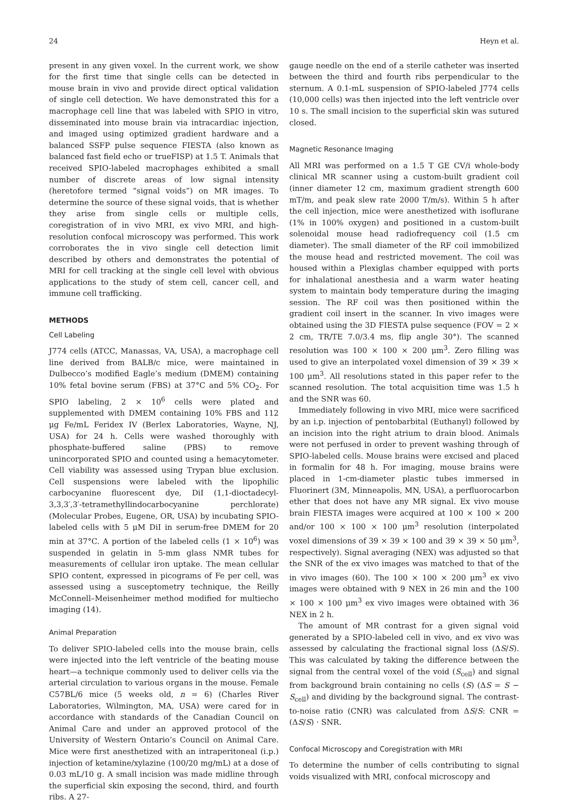24 Heyn et al.
present in any given voxel. In the current work, we show for the first time that single cells can be detected in mouse brain in vivo and provide direct optical validation of single cell detection. We have demonstrated this for a macrophage cell line that was labeled with SPIO in vitro, disseminated into mouse brain via intracardiac injection, and imaged using optimized gradient hardware and a balanced SSFP pulse sequence FIESTA (also known as balanced fast field echo or trueFISP) at 1.5 T. Animals that received SPIO-labeled macrophages exhibited a small number of discrete areas of low signal intensity (heretofore termed “signal voids”) on MR images. To determine the source of these signal voids, that is whether they arise from single cells or multiple cells, coregistration of in vivo MRI, ex vivo MRI, and high-resolution confocal microscopy was performed. This work corroborates the in vivo single cell detection limit described by others and demonstrates the potential of MRI for cell tracking at the single cell level with obvious applications to the study of stem cell, cancer cell, and immune cell trafficking.
METHODS
Cell Labeling
J774 cells (ATCC, Manassas, VA, USA), a macrophage cell line derived from BALB/c mice, were maintained in Dulbecco’s modified Eagle’s medium (DMEM) containing 10% fetal bovine serum (FBS) at 37°C and 5% CO<sub>2</sub>. For SPIO labeling, 2 × 10<sup>6</sup> cells were plated and supplemented with DMEM containing 10% FBS and 112 μg Fe/mL Feridex IV (Berlex Laboratories, Wayne, NJ, USA) for 24 h. Cells were washed thoroughly with phosphate-buffered saline (PBS) to remove unincorporated SPIO and counted using a hemacytometer. Cell viability was assessed using Trypan blue exclusion. Cell suspensions were labeled with the lipophilic carbocyanine fluorescent dye, DiI (1,1-dioctadecyl-3,3,3′,3′-tetramethyllindocarbocyanine perchlorate) (Molecular Probes, Eugene, OR, USA) by incubating SPIO-labeled cells with 5 μM DiI in serum-free DMEM for 20 min at 37°C. A portion of the labeled cells (1 × 10<sup>6</sup>) was suspended in gelatin in 5-mm glass NMR tubes for measurements of cellular iron uptake. The mean cellular SPIO content, expressed in picograms of Fe per cell, was assessed using a susceptometry technique, the Reilly McConnell–Meisenheimer method modified for multiecho imaging (14).
Animal Preparation
To deliver SPIO-labeled cells into the mouse brain, cells were injected into the left ventricle of the beating mouse heart—a technique commonly used to deliver cells via the arterial circulation to various organs in the mouse. Female C57BL/6 mice (5 weeks old, n = 6) (Charles River Laboratories, Wilmington, MA, USA) were cared for in accordance with standards of the Canadian Council on Animal Care and under an approved protocol of the University of Western Ontario’s Council on Animal Care. Mice were first anesthetized with an intraperitoneal (i.p.) injection of ketamine/xylazine (100/20 mg/mL) at a dose of 0.03 mL/10 g. A small incision was made midline through the superficial skin exposing the second, third, and fourth ribs. A 27-
gauge needle on the end of a sterile catheter was inserted between the third and fourth ribs perpendicular to the sternum. A 0.1-mL suspension of SPIO-labeled J774 cells (10,000 cells) was then injected into the left ventricle over 10 s. The small incision to the superficial skin was sutured closed.
Magnetic Resonance Imaging
All MRI was performed on a 1.5 T GE CV/i whole-body clinical MR scanner using a custom-built gradient coil (inner diameter 12 cm, maximum gradient strength 600 mT/m, and peak slew rate 2000 T/m/s). Within 5 h after the cell injection, mice were anesthetized with isoflurane (1% in 100% oxygen) and positioned in a custom-built solenoidal mouse head radiofrequency coil (1.5 cm diameter). The small diameter of the RF coil immobilized the mouse head and restricted movement. The coil was housed within a Plexiglas chamber equipped with ports for inhalational anesthesia and a warm water heating system to maintain body temperature during the imaging session. The RF coil was then positioned within the gradient coil insert in the scanner. In vivo images were obtained using the 3D FIESTA pulse sequence (FOV = 2 × 2 cm, TR/TE 7.0/3.4 ms, flip angle 30°). The scanned resolution was 100 × 100 × 200 μm<sup>3</sup>. Zero filling was used to give an interpolated voxel dimension of 39 × 39 × 100 μm<sup>3</sup>. All resolutions stated in this paper refer to the scanned resolution. The total acquisition time was 1.5 h and the SNR was 60.
Immediately following in vivo MRI, mice were sacrificed by an i.p. injection of pentobarbital (Euthanyl) followed by an incision into the right atrium to drain blood. Animals were not perfused in order to prevent washing through of SPIO-labeled cells. Mouse brains were excised and placed in formalin for 48 h. For imaging, mouse brains were placed in 1-cm-diameter plastic tubes immersed in Fluorinert (3M, Minneapolis, MN, USA), a perfluorocarbon ether that does not have any MR signal. Ex vivo mouse brain FIESTA images were acquired at 100 × 100 × 200 and/or 100 × 100 × 100 μm<sup>3</sup> resolution (interpolated voxel dimensions of 39 × 39 × 100 and 39 × 39 × 50 μm<sup>3</sup>, respectively). Signal averaging (NEX) was adjusted so that the SNR of the ex vivo images was matched to that of the in vivo images (60). The 100 × 100 × 200 μm<sup>3</sup> ex vivo images were obtained with 9 NEX in 26 min and the 100 × 100 × 100 μm<sup>3</sup> ex vivo images were obtained with 36 NEX in 2 h.
The amount of MR contrast for a given signal void generated by a SPIO-labeled cell in vivo, and ex vivo was assessed by calculating the fractional signal loss (ΔS/S). This was calculated by taking the difference between the signal from the central voxel of the void (S<sub>cell</sub>) and signal from background brain containing no cells (S) (ΔS = S − S<sub>cell</sub>) and dividing by the background signal. The contrast-to-noise ratio (CNR) was calculated from ΔS/S: CNR = (ΔS/S) · SNR.
Confocal Microscopy and Coregistration with MRI
To determine the number of cells contributing to signal voids visualized with MRI, confocal microscopy and